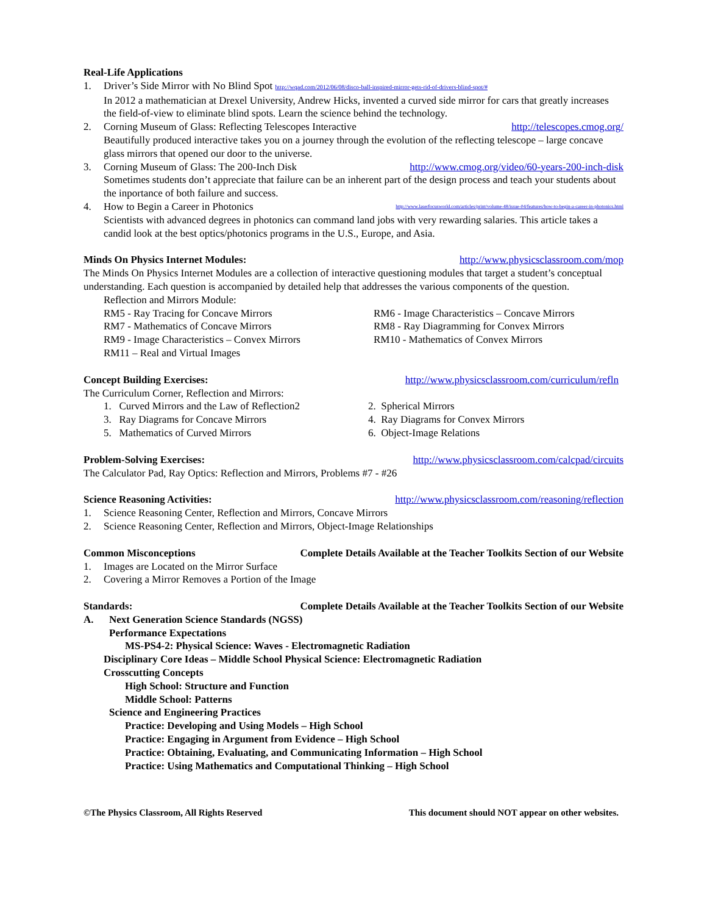Real-Life Applications
1. Driver’s Side Mirror with No Blind Spot http://wqad.com/2012/06/08/disco-ball-inspired-mirror-gets-rid-of-drivers-blind-spot/#
In 2012 a mathematician at Drexel University, Andrew Hicks, invented a curved side mirror for cars that greatly increases the field-of-view to eliminate blind spots. Learn the science behind the technology.
2. Corning Museum of Glass: Reflecting Telescopes Interactive http://telescopes.cmog.org/
Beautifully produced interactive takes you on a journey through the evolution of the reflecting telescope – large concave glass mirrors that opened our door to the universe.
3. Corning Museum of Glass: The 200-Inch Disk http://www.cmog.org/video/60-years-200-inch-disk
Sometimes students don’t appreciate that failure can be an inherent part of the design process and teach your students about the inportance of both failure and success.
4. How to Begin a Career in Photonics http://www.laserfocusworld.com/articles/print/volume-48/issue-04/features/how-to-begin-a-career-in-photonics.html
Scientists with advanced degrees in photonics can command land jobs with very rewarding salaries. This article takes a candid look at the best optics/photonics programs in the U.S., Europe, and Asia.
Minds On Physics Internet Modules: http://www.physicsclassroom.com/mop
The Minds On Physics Internet Modules are a collection of interactive questioning modules that target a student’s conceptual understanding. Each question is accompanied by detailed help that addresses the various components of the question.
Reflection and Mirrors Module:
RM5 - Ray Tracing for Concave Mirrors RM6 - Image Characteristics – Concave Mirrors RM7 - Mathematics of Concave Mirrors RM8 - Ray Diagramming for Convex Mirrors RM9 - Image Characteristics – Convex Mirrors RM10 - Mathematics of Convex Mirrors RM11 – Real and Virtual Images
Concept Building Exercises: http://www.physicsclassroom.com/curriculum/refln
The Curriculum Corner, Reflection and Mirrors:
1. Curved Mirrors and the Law of Reflection2 2. Spherical Mirrors 3. Ray Diagrams for Concave Mirrors 4. Ray Diagrams for Convex Mirrors 5. Mathematics of Curved Mirrors 6. Object-Image Relations
Problem-Solving Exercises: http://www.physicsclassroom.com/calcpad/circuits
The Calculator Pad, Ray Optics: Reflection and Mirrors, Problems #7 - #26
Science Reasoning Activities: http://www.physicsclassroom.com/reasoning/reflection
1. Science Reasoning Center, Reflection and Mirrors, Concave Mirrors
2. Science Reasoning Center, Reflection and Mirrors, Object-Image Relationships
Common Misconceptions Complete Details Available at the Teacher Toolkits Section of our Website
1. Images are Located on the Mirror Surface
2. Covering a Mirror Removes a Portion of the Image
Standards: Complete Details Available at the Teacher Toolkits Section of our Website
A. Next Generation Science Standards (NGSS)
Performance Expectations
MS-PS4-2: Physical Science: Waves - Electromagnetic Radiation
Disciplinary Core Ideas – Middle School Physical Science: Electromagnetic Radiation
Crosscutting Concepts
High School: Structure and Function
Middle School: Patterns
Science and Engineering Practices
Practice: Developing and Using Models – High School
Practice: Engaging in Argument from Evidence – High School
Practice: Obtaining, Evaluating, and Communicating Information – High School
Practice: Using Mathematics and Computational Thinking – High School
©The Physics Classroom, All Rights Reserved This document should NOT appear on other websites.